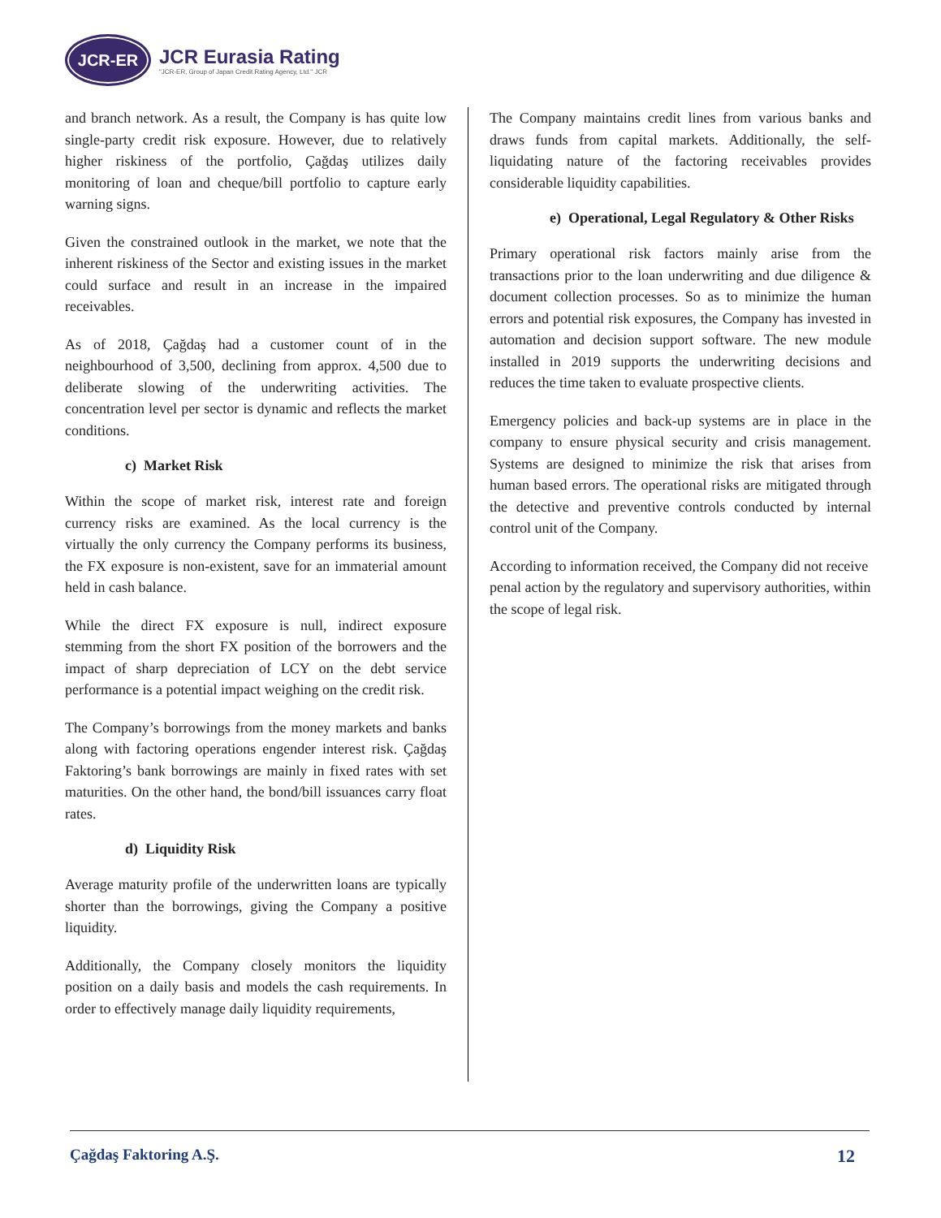JCR-ER
JCR Eurasia Rating
"JCR-ER, Group of Japan Credit Rating Agency, Ltd." JCR
and branch network. As a result, the Company is has quite low single-party credit risk exposure. However, due to relatively higher riskiness of the portfolio, Çağdaş utilizes daily monitoring of loan and cheque/bill portfolio to capture early warning signs.
Given the constrained outlook in the market, we note that the inherent riskiness of the Sector and existing issues in the market could surface and result in an increase in the impaired receivables.
As of 2018, Çağdaş had a customer count of in the neighbourhood of 3,500, declining from approx. 4,500 due to deliberate slowing of the underwriting activities. The concentration level per sector is dynamic and reflects the market conditions.
c) Market Risk
Within the scope of market risk, interest rate and foreign currency risks are examined. As the local currency is the virtually the only currency the Company performs its business, the FX exposure is non-existent, save for an immaterial amount held in cash balance.
While the direct FX exposure is null, indirect exposure stemming from the short FX position of the borrowers and the impact of sharp depreciation of LCY on the debt service performance is a potential impact weighing on the credit risk.
The Company’s borrowings from the money markets and banks along with factoring operations engender interest risk. Çağdaş Faktoring’s bank borrowings are mainly in fixed rates with set maturities. On the other hand, the bond/bill issuances carry float rates.
d) Liquidity Risk
Average maturity profile of the underwritten loans are typically shorter than the borrowings, giving the Company a positive liquidity.
Additionally, the Company closely monitors the liquidity position on a daily basis and models the cash requirements. In order to effectively manage daily liquidity requirements,
The Company maintains credit lines from various banks and draws funds from capital markets. Additionally, the self-liquidating nature of the factoring receivables provides considerable liquidity capabilities.
e) Operational, Legal Regulatory & Other Risks
Primary operational risk factors mainly arise from the transactions prior to the loan underwriting and due diligence & document collection processes. So as to minimize the human errors and potential risk exposures, the Company has invested in automation and decision support software. The new module installed in 2019 supports the underwriting decisions and reduces the time taken to evaluate prospective clients.
Emergency policies and back-up systems are in place in the company to ensure physical security and crisis management. Systems are designed to minimize the risk that arises from human based errors. The operational risks are mitigated through the detective and preventive controls conducted by internal control unit of the Company.
According to information received, the Company did not receive penal action by the regulatory and supervisory authorities, within the scope of legal risk.
Çağdaş Faktoring A.Ş. 12